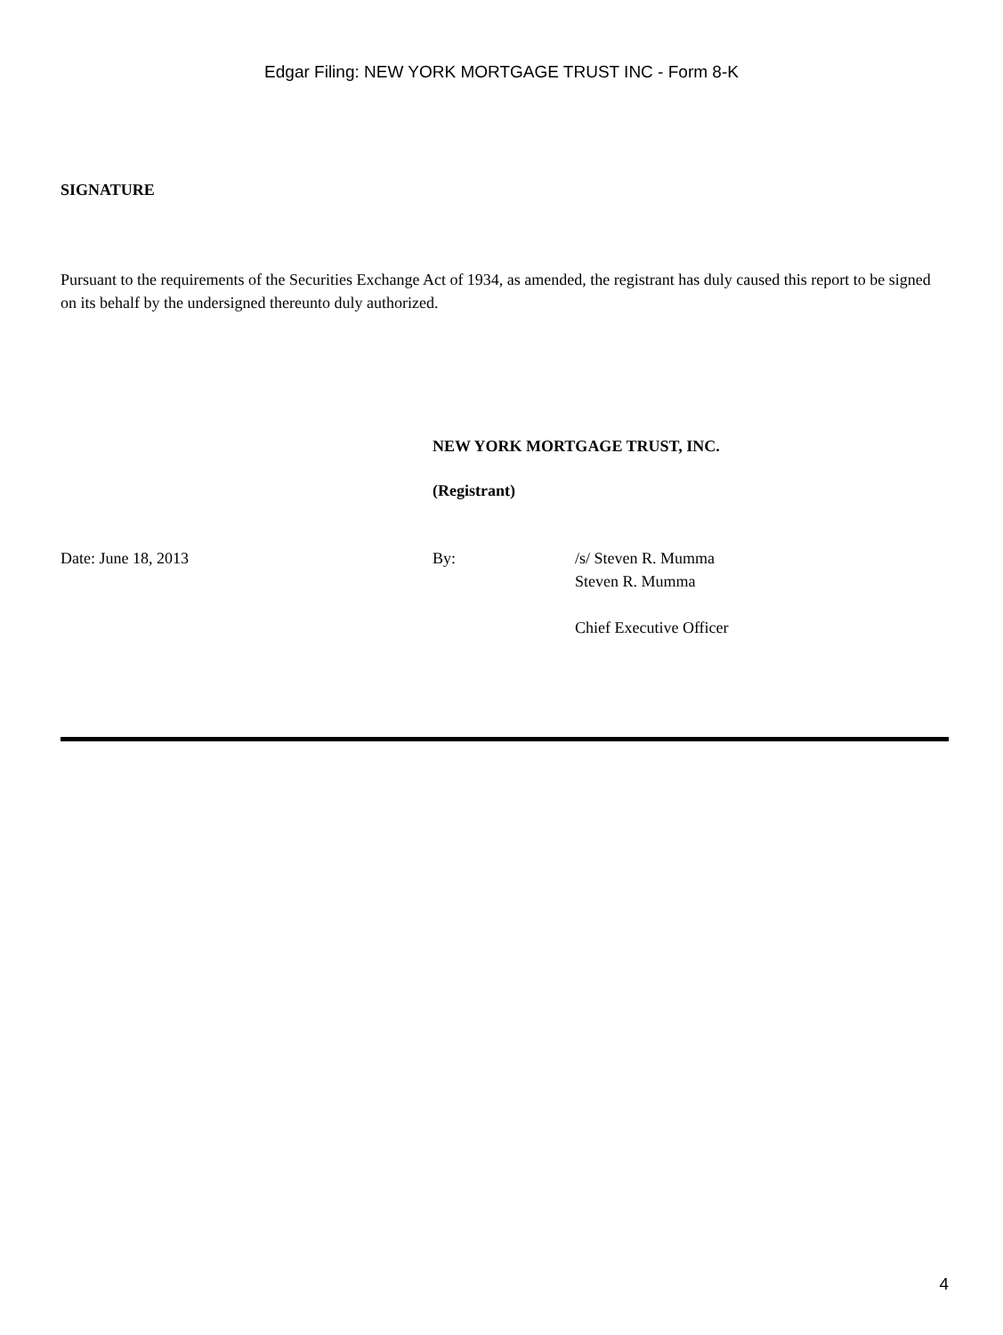Edgar Filing: NEW YORK MORTGAGE TRUST INC - Form 8-K
SIGNATURE
Pursuant to the requirements of the Securities Exchange Act of 1934, as amended, the registrant has duly caused this report to be signed on its behalf by the undersigned thereunto duly authorized.
NEW YORK MORTGAGE TRUST, INC.
(Registrant)
Date: June 18, 2013 By: /s/ Steven R. Mumma
Steven R. Mumma
Chief Executive Officer
4